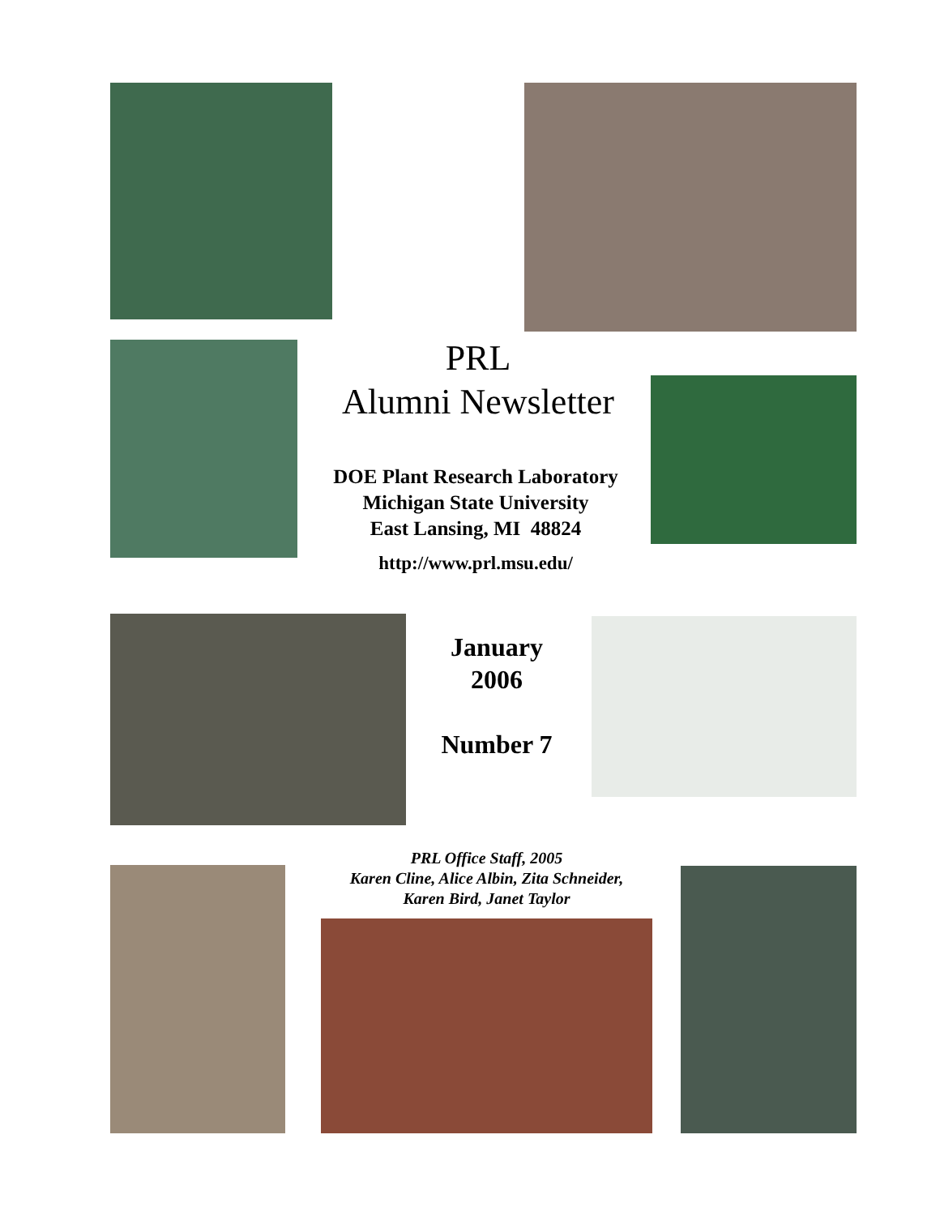PRL
Alumni Newsletter
DOE Plant Research Laboratory
Michigan State University
East Lansing, MI 48824
http://www.prl.msu.edu/
January
2006
Number 7
PRL Office Staff, 2005
Karen Cline, Alice Albin, Zita Schneider,
Karen Bird, Janet Taylor